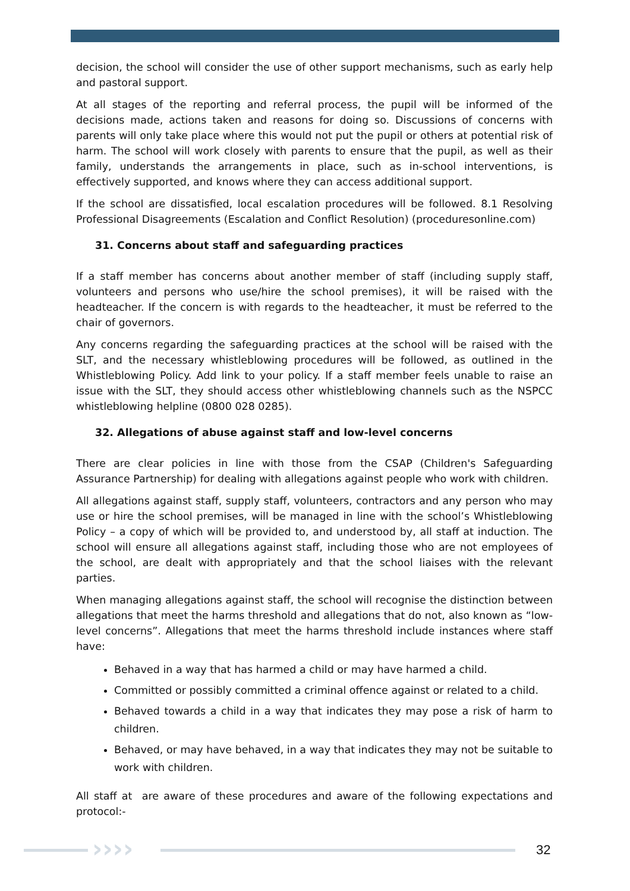decision, the school will consider the use of other support mechanisms, such as early help and pastoral support.
At all stages of the reporting and referral process, the pupil will be informed of the decisions made, actions taken and reasons for doing so. Discussions of concerns with parents will only take place where this would not put the pupil or others at potential risk of harm. The school will work closely with parents to ensure that the pupil, as well as their family, understands the arrangements in place, such as in-school interventions, is effectively supported, and knows where they can access additional support.
If the school are dissatisfied, local escalation procedures will be followed. 8.1 Resolving Professional Disagreements (Escalation and Conflict Resolution) (proceduresonline.com)
31. Concerns about staff and safeguarding practices
If a staff member has concerns about another member of staff (including supply staff, volunteers and persons who use/hire the school premises), it will be raised with the headteacher. If the concern is with regards to the headteacher, it must be referred to the chair of governors.
Any concerns regarding the safeguarding practices at the school will be raised with the SLT, and the necessary whistleblowing procedures will be followed, as outlined in the Whistleblowing Policy. Add link to your policy. If a staff member feels unable to raise an issue with the SLT, they should access other whistleblowing channels such as the NSPCC whistleblowing helpline (0800 028 0285).
32. Allegations of abuse against staff and low-level concerns
There are clear policies in line with those from the CSAP (Children's Safeguarding Assurance Partnership) for dealing with allegations against people who work with children.
All allegations against staff, supply staff, volunteers, contractors and any person who may use or hire the school premises, will be managed in line with the school’s Whistleblowing Policy – a copy of which will be provided to, and understood by, all staff at induction. The school will ensure all allegations against staff, including those who are not employees of the school, are dealt with appropriately and that the school liaises with the relevant parties.
When managing allegations against staff, the school will recognise the distinction between allegations that meet the harms threshold and allegations that do not, also known as “low-level concerns”. Allegations that meet the harms threshold include instances where staff have:
Behaved in a way that has harmed a child or may have harmed a child.
Committed or possibly committed a criminal offence against or related to a child.
Behaved towards a child in a way that indicates they may pose a risk of harm to children.
Behaved, or may have behaved, in a way that indicates they may not be suitable to work with children.
All staff at are aware of these procedures and aware of the following expectations and protocol:-
›››› 32